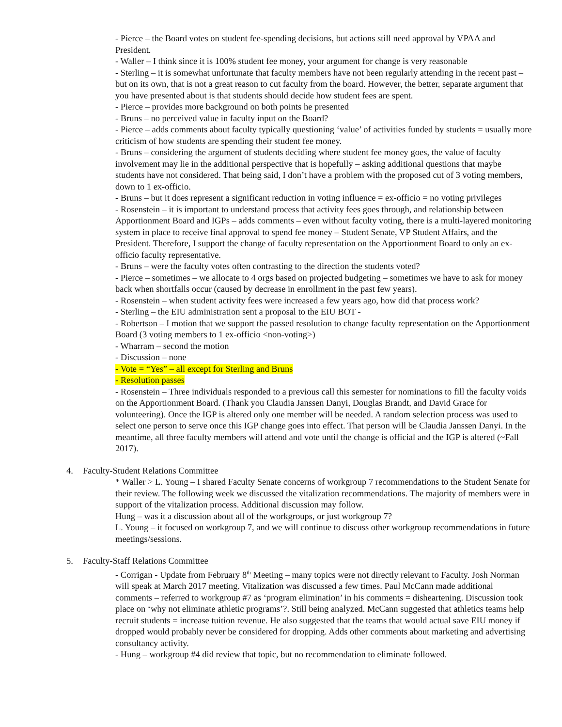- Pierce – the Board votes on student fee-spending decisions, but actions still need approval by VPAA and President.
- Waller – I think since it is 100% student fee money, your argument for change is very reasonable
- Sterling – it is somewhat unfortunate that faculty members have not been regularly attending in the recent past – but on its own, that is not a great reason to cut faculty from the board. However, the better, separate argument that you have presented about is that students should decide how student fees are spent.
- Pierce – provides more background on both points he presented
- Bruns – no perceived value in faculty input on the Board?
- Pierce – adds comments about faculty typically questioning ‘value’ of activities funded by students = usually more criticism of how students are spending their student fee money.
- Bruns – considering the argument of students deciding where student fee money goes, the value of faculty involvement may lie in the additional perspective that is hopefully – asking additional questions that maybe students have not considered. That being said, I don’t have a problem with the proposed cut of 3 voting members, down to 1 ex-officio.
- Bruns – but it does represent a significant reduction in voting influence = ex-officio = no voting privileges
- Rosenstein – it is important to understand process that activity fees goes through, and relationship between Apportionment Board and IGPs – adds comments – even without faculty voting, there is a multi-layered monitoring system in place to receive final approval to spend fee money – Student Senate, VP Student Affairs, and the President. Therefore, I support the change of faculty representation on the Apportionment Board to only an ex-officio faculty representative.
- Bruns – were the faculty votes often contrasting to the direction the students voted?
- Pierce – sometimes – we allocate to 4 orgs based on projected budgeting – sometimes we have to ask for money back when shortfalls occur (caused by decrease in enrollment in the past few years).
- Rosenstein – when student activity fees were increased a few years ago, how did that process work?
- Sterling – the EIU administration sent a proposal to the EIU BOT -
- Robertson – I motion that we support the passed resolution to change faculty representation on the Apportionment Board (3 voting members to 1 ex-officio <non-voting>)
- Wharram – second the motion
- Discussion – none
- Vote = “Yes” – all except for Sterling and Bruns
- Resolution passes
- Rosenstein – Three individuals responded to a previous call this semester for nominations to fill the faculty voids on the Apportionment Board. (Thank you Claudia Janssen Danyi, Douglas Brandt, and David Grace for volunteering). Once the IGP is altered only one member will be needed. A random selection process was used to select one person to serve once this IGP change goes into effect. That person will be Claudia Janssen Danyi. In the meantime, all three faculty members will attend and vote until the change is official and the IGP is altered (~Fall 2017).
4. Faculty-Student Relations Committee
* Waller > L. Young – I shared Faculty Senate concerns of workgroup 7 recommendations to the Student Senate for their review. The following week we discussed the vitalization recommendations. The majority of members were in support of the vitalization process. Additional discussion may follow.
Hung – was it a discussion about all of the workgroups, or just workgroup 7?
L. Young – it focused on workgroup 7, and we will continue to discuss other workgroup recommendations in future meetings/sessions.
5. Faculty-Staff Relations Committee
- Corrigan - Update from February 8<sup>th</sup> Meeting – many topics were not directly relevant to Faculty. Josh Norman will speak at March 2017 meeting. Vitalization was discussed a few times. Paul McCann made additional comments – referred to workgroup #7 as ‘program elimination’ in his comments = disheartening. Discussion took place on ‘why not eliminate athletic programs’?. Still being analyzed. McCann suggested that athletics teams help recruit students = increase tuition revenue. He also suggested that the teams that would actual save EIU money if dropped would probably never be considered for dropping. Adds other comments about marketing and advertising consultancy activity.
- Hung – workgroup #4 did review that topic, but no recommendation to eliminate followed.